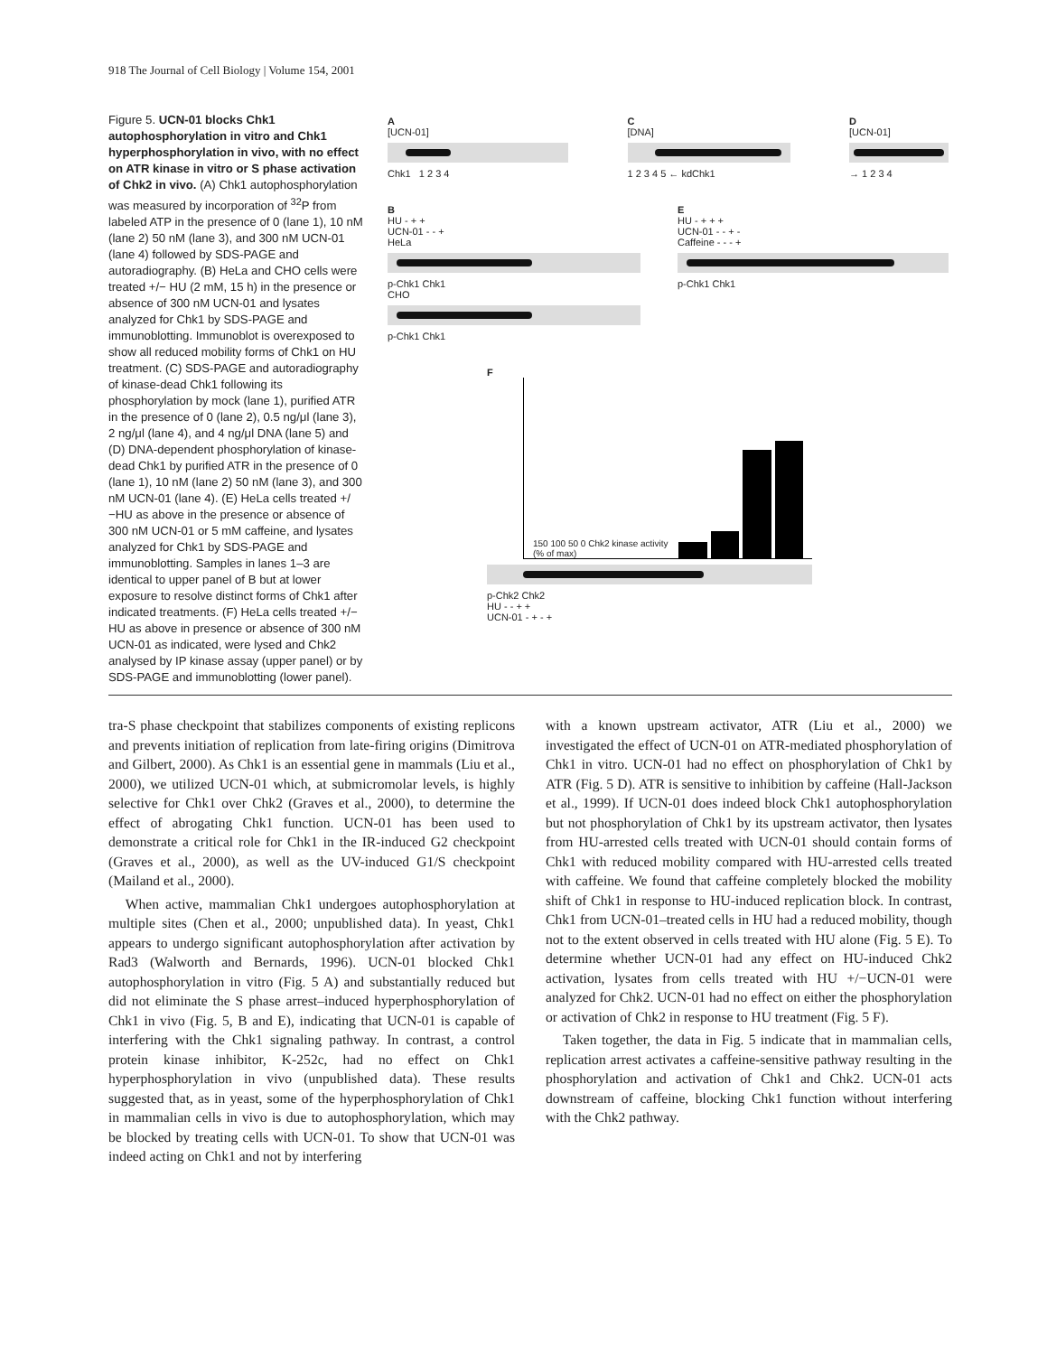918 The Journal of Cell Biology | Volume 154, 2001
Figure 5. UCN-01 blocks Chk1 autophosphorylation in vitro and Chk1 hyperphosphorylation in vivo, with no effect on ATR kinase in vitro or S phase activation of Chk2 in vivo. (A) Chk1 autophosphorylation was measured by incorporation of <sup>32</sup>P from labeled ATP in the presence of 0 (lane 1), 10 nM (lane 2) 50 nM (lane 3), and 300 nM UCN-01 (lane 4) followed by SDS-PAGE and autoradiography. (B) HeLa and CHO cells were treated +/− HU (2 mM, 15 h) in the presence or absence of 300 nM UCN-01 and lysates analyzed for Chk1 by SDS-PAGE and immunoblotting. Immunoblot is overexposed to show all reduced mobility forms of Chk1 on HU treatment. (C) SDS-PAGE and autoradiography of kinase-dead Chk1 following its phosphorylation by mock (lane 1), purified ATR in the presence of 0 (lane 2), 0.5 ng/μl (lane 3), 2 ng/μl (lane 4), and 4 ng/μl DNA (lane 5) and (D) DNA-dependent phosphorylation of kinase-dead Chk1 by purified ATR in the presence of 0 (lane 1), 10 nM (lane 2) 50 nM (lane 3), and 300 nM UCN-01 (lane 4). (E) HeLa cells treated +/−HU as above in the presence or absence of 300 nM UCN-01 or 5 mM caffeine, and lysates analyzed for Chk1 by SDS-PAGE and immunoblotting. Samples in lanes 1–3 are identical to upper panel of B but at lower exposure to resolve distinct forms of Chk1 after indicated treatments. (F) HeLa cells treated +/− HU as above in presence or absence of 300 nM UCN-01 as indicated, were lysed and Chk2 analysed by IP kinase assay (upper panel) or by SDS-PAGE and immunoblotting (lower panel).
A
[UCN-01]
Chk1 1 2 3 4
C
[DNA]
1 2 3 4 5 ← kdChk1
D
[UCN-01]
→ 1 2 3 4
B
HU - + +
UCN-01 - - +
HeLa
p-Chk1 Chk1
CHO
p-Chk1 Chk1
E
HU - + + +
UCN-01 - - + -
Caffeine - - - +
p-Chk1 Chk1
F
150 100 50 0 Chk2 kinase activity (% of max)
p-Chk2 Chk2
HU - - + +
UCN-01 - + - +
tra-S phase checkpoint that stabilizes components of existing replicons and prevents initiation of replication from late-firing origins (Dimitrova and Gilbert, 2000). As Chk1 is an essential gene in mammals (Liu et al., 2000), we utilized UCN-01 which, at submicromolar levels, is highly selective for Chk1 over Chk2 (Graves et al., 2000), to determine the effect of abrogating Chk1 function. UCN-01 has been used to demonstrate a critical role for Chk1 in the IR-induced G2 checkpoint (Graves et al., 2000), as well as the UV-induced G1/S checkpoint (Mailand et al., 2000).
When active, mammalian Chk1 undergoes autophosphorylation at multiple sites (Chen et al., 2000; unpublished data). In yeast, Chk1 appears to undergo significant autophosphorylation after activation by Rad3 (Walworth and Bernards, 1996). UCN-01 blocked Chk1 autophosphorylation in vitro (Fig. 5 A) and substantially reduced but did not eliminate the S phase arrest–induced hyperphosphorylation of Chk1 in vivo (Fig. 5, B and E), indicating that UCN-01 is capable of interfering with the Chk1 signaling pathway. In contrast, a control protein kinase inhibitor, K-252c, had no effect on Chk1 hyperphosphorylation in vivo (unpublished data). These results suggested that, as in yeast, some of the hyperphosphorylation of Chk1 in mammalian cells in vivo is due to autophosphorylation, which may be blocked by treating cells with UCN-01. To show that UCN-01 was indeed acting on Chk1 and not by interfering
with a known upstream activator, ATR (Liu et al., 2000) we investigated the effect of UCN-01 on ATR-mediated phosphorylation of Chk1 in vitro. UCN-01 had no effect on phosphorylation of Chk1 by ATR (Fig. 5 D). ATR is sensitive to inhibition by caffeine (Hall-Jackson et al., 1999). If UCN-01 does indeed block Chk1 autophosphorylation but not phosphorylation of Chk1 by its upstream activator, then lysates from HU-arrested cells treated with UCN-01 should contain forms of Chk1 with reduced mobility compared with HU-arrested cells treated with caffeine. We found that caffeine completely blocked the mobility shift of Chk1 in response to HU-induced replication block. In contrast, Chk1 from UCN-01–treated cells in HU had a reduced mobility, though not to the extent observed in cells treated with HU alone (Fig. 5 E). To determine whether UCN-01 had any effect on HU-induced Chk2 activation, lysates from cells treated with HU +/−UCN-01 were analyzed for Chk2. UCN-01 had no effect on either the phosphorylation or activation of Chk2 in response to HU treatment (Fig. 5 F).
Taken together, the data in Fig. 5 indicate that in mammalian cells, replication arrest activates a caffeine-sensitive pathway resulting in the phosphorylation and activation of Chk1 and Chk2. UCN-01 acts downstream of caffeine, blocking Chk1 function without interfering with the Chk2 pathway.